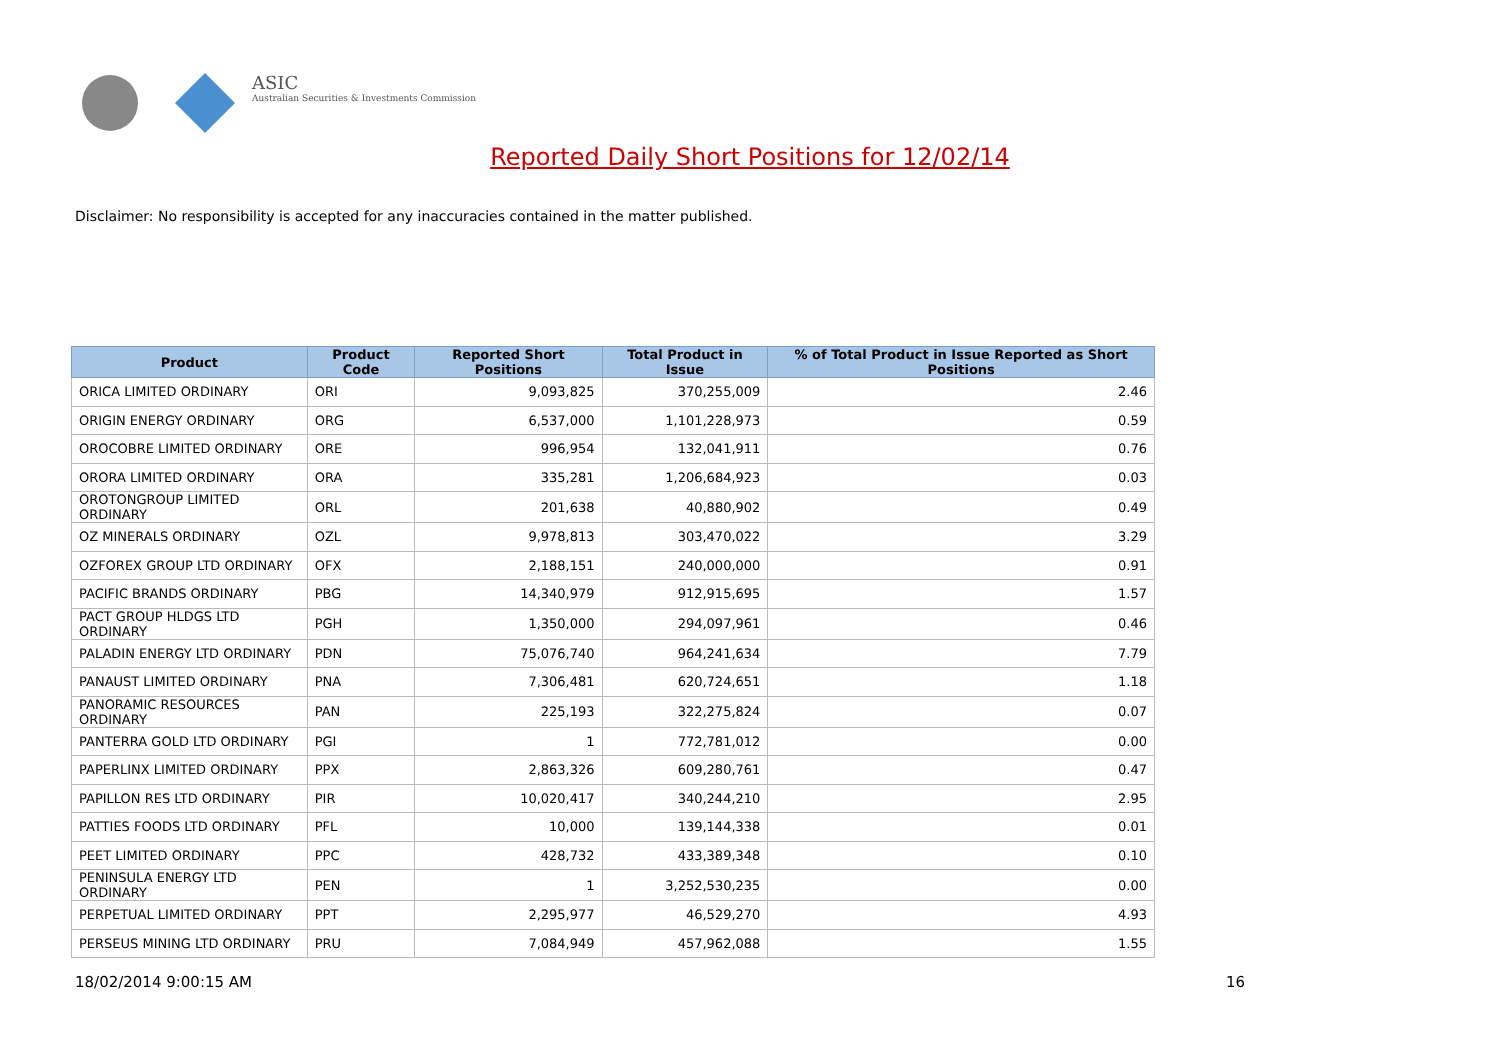ASIC
Australian Securities & Investments Commission
Reported Daily Short Positions for 12/02/14
Disclaimer: No responsibility is accepted for any inaccuracies contained in the matter published.
| Product | Product Code | Reported Short Positions | Total Product in Issue | % of Total Product in Issue Reported as Short Positions |
| --- | --- | --- | --- | --- |
| ORICA LIMITED ORDINARY | ORI | 9,093,825 | 370,255,009 | 2.46 |
| ORIGIN ENERGY ORDINARY | ORG | 6,537,000 | 1,101,228,973 | 0.59 |
| OROCOBRE LIMITED ORDINARY | ORE | 996,954 | 132,041,911 | 0.76 |
| ORORA LIMITED ORDINARY | ORA | 335,281 | 1,206,684,923 | 0.03 |
| OROTONGROUP LIMITED ORDINARY | ORL | 201,638 | 40,880,902 | 0.49 |
| OZ MINERALS ORDINARY | OZL | 9,978,813 | 303,470,022 | 3.29 |
| OZFOREX GROUP LTD ORDINARY | OFX | 2,188,151 | 240,000,000 | 0.91 |
| PACIFIC BRANDS ORDINARY | PBG | 14,340,979 | 912,915,695 | 1.57 |
| PACT GROUP HLDGS LTD ORDINARY | PGH | 1,350,000 | 294,097,961 | 0.46 |
| PALADIN ENERGY LTD ORDINARY | PDN | 75,076,740 | 964,241,634 | 7.79 |
| PANAUST LIMITED ORDINARY | PNA | 7,306,481 | 620,724,651 | 1.18 |
| PANORAMIC RESOURCES ORDINARY | PAN | 225,193 | 322,275,824 | 0.07 |
| PANTERRA GOLD LTD ORDINARY | PGI | 1 | 772,781,012 | 0.00 |
| PAPERLINX LIMITED ORDINARY | PPX | 2,863,326 | 609,280,761 | 0.47 |
| PAPILLON RES LTD ORDINARY | PIR | 10,020,417 | 340,244,210 | 2.95 |
| PATTIES FOODS LTD ORDINARY | PFL | 10,000 | 139,144,338 | 0.01 |
| PEET LIMITED ORDINARY | PPC | 428,732 | 433,389,348 | 0.10 |
| PENINSULA ENERGY LTD ORDINARY | PEN | 1 | 3,252,530,235 | 0.00 |
| PERPETUAL LIMITED ORDINARY | PPT | 2,295,977 | 46,529,270 | 4.93 |
| PERSEUS MINING LTD ORDINARY | PRU | 7,084,949 | 457,962,088 | 1.55 |
18/02/2014 9:00:15 AM 16